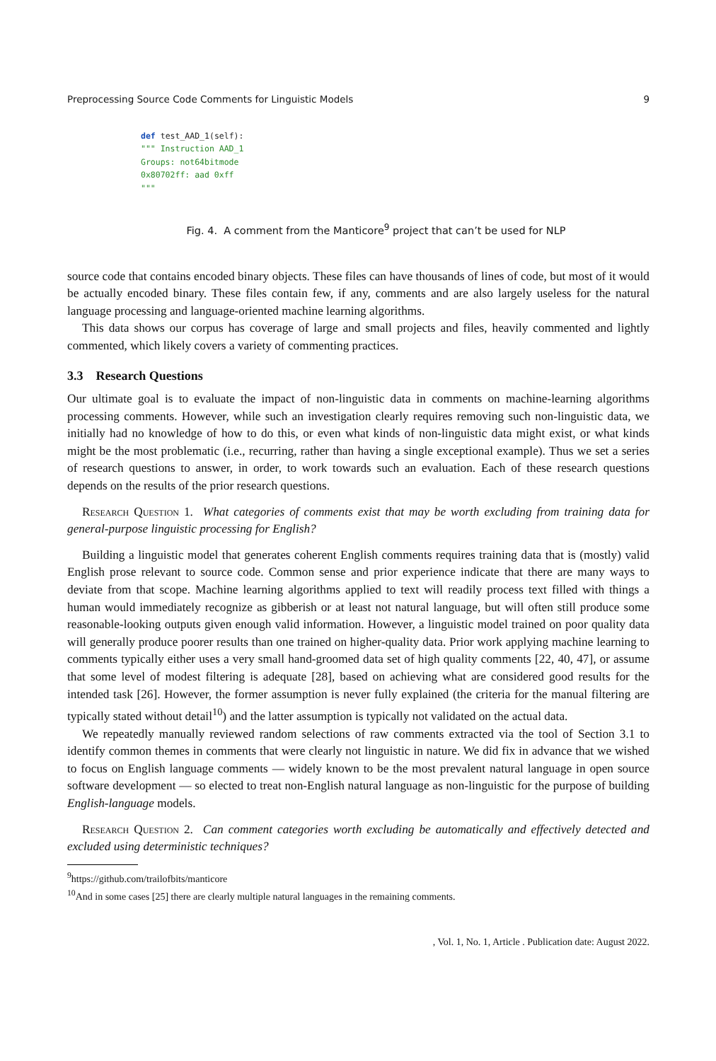Preprocessing Source Code Comments for Linguistic Models 9
def test_AAD_1(self):
""" Instruction AAD_1
Groups: not64bitmode
0x80702ff: aad 0xff
"""
Fig. 4. A comment from the Manticore<sup>9</sup> project that can’t be used for NLP
source code that contains encoded binary objects. These files can have thousands of lines of code, but most of it would be actually encoded binary. These files contain few, if any, comments and are also largely useless for the natural language processing and language-oriented machine learning algorithms.
This data shows our corpus has coverage of large and small projects and files, heavily commented and lightly commented, which likely covers a variety of commenting practices.
3.3 Research Questions
Our ultimate goal is to evaluate the impact of non-linguistic data in comments on machine-learning algorithms processing comments. However, while such an investigation clearly requires removing such non-linguistic data, we initially had no knowledge of how to do this, or even what kinds of non-linguistic data might exist, or what kinds might be the most problematic (i.e., recurring, rather than having a single exceptional example). Thus we set a series of research questions to answer, in order, to work towards such an evaluation. Each of these research questions depends on the results of the prior research questions.
Research Question 1. What categories of comments exist that may be worth excluding from training data for general-purpose linguistic processing for English?
Building a linguistic model that generates coherent English comments requires training data that is (mostly) valid English prose relevant to source code. Common sense and prior experience indicate that there are many ways to deviate from that scope. Machine learning algorithms applied to text will readily process text filled with things a human would immediately recognize as gibberish or at least not natural language, but will often still produce some reasonable-looking outputs given enough valid information. However, a linguistic model trained on poor quality data will generally produce poorer results than one trained on higher-quality data. Prior work applying machine learning to comments typically either uses a very small hand-groomed data set of high quality comments [22, 40, 47], or assume that some level of modest filtering is adequate [28], based on achieving what are considered good results for the intended task [26]. However, the former assumption is never fully explained (the criteria for the manual filtering are typically stated without detail<sup>10</sup>) and the latter assumption is typically not validated on the actual data.
We repeatedly manually reviewed random selections of raw comments extracted via the tool of Section 3.1 to identify common themes in comments that were clearly not linguistic in nature. We did fix in advance that we wished to focus on English language comments — widely known to be the most prevalent natural language in open source software development — so elected to treat non-English natural language as non-linguistic for the purpose of building English-language models.
Research Question 2. Can comment categories worth excluding be automatically and effectively detected and excluded using deterministic techniques?
<sup>9</sup> https://github.com/trailofbits/manticore
<sup>10</sup> And in some cases [25] there are clearly multiple natural languages in the remaining comments.
, Vol. 1, No. 1, Article . Publication date: August 2022.